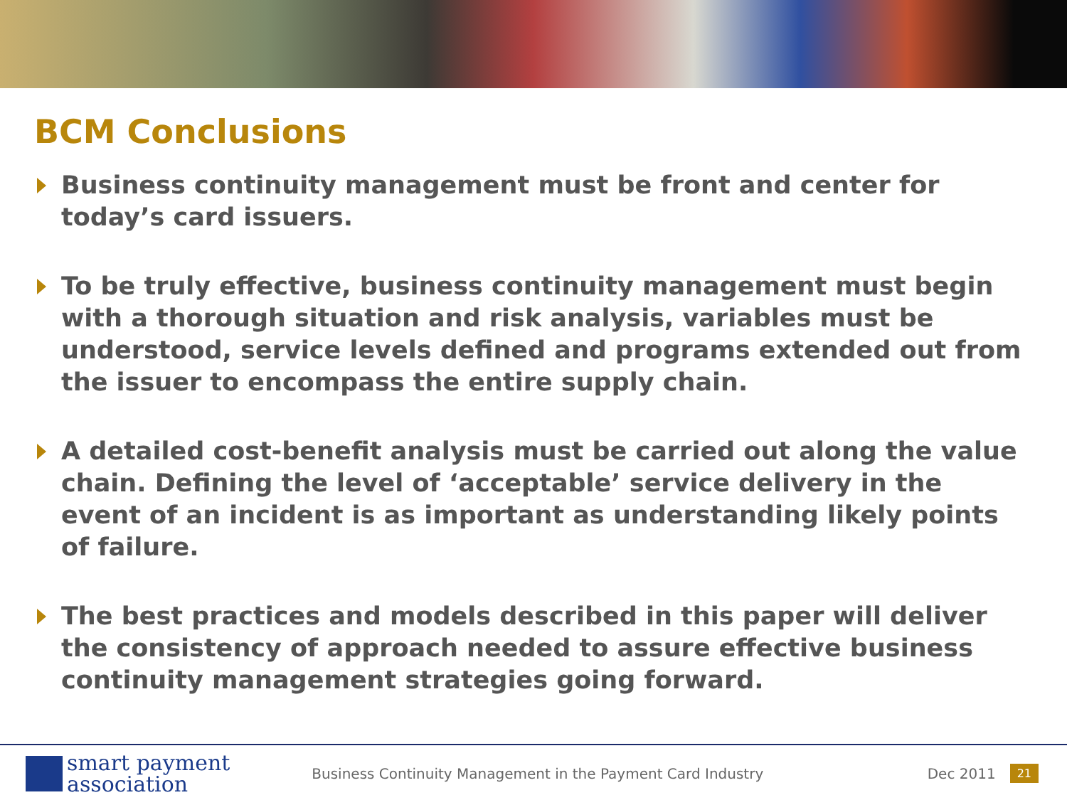BCM Conclusions
Business continuity management must be front and center for today’s card issuers.
To be truly effective, business continuity management must begin with a thorough situation and risk analysis, variables must be understood, service levels defined and programs extended out from the issuer to encompass the entire supply chain.
A detailed cost-benefit analysis must be carried out along the value chain. Defining the level of ‘acceptable’ service delivery in the event of an incident is as important as understanding likely points of failure.
The best practices and models described in this paper will deliver the consistency of approach needed to assure effective business continuity management strategies going forward.
smart payment
association
Business Continuity Management in the Payment Card Industry
Dec 2011
21